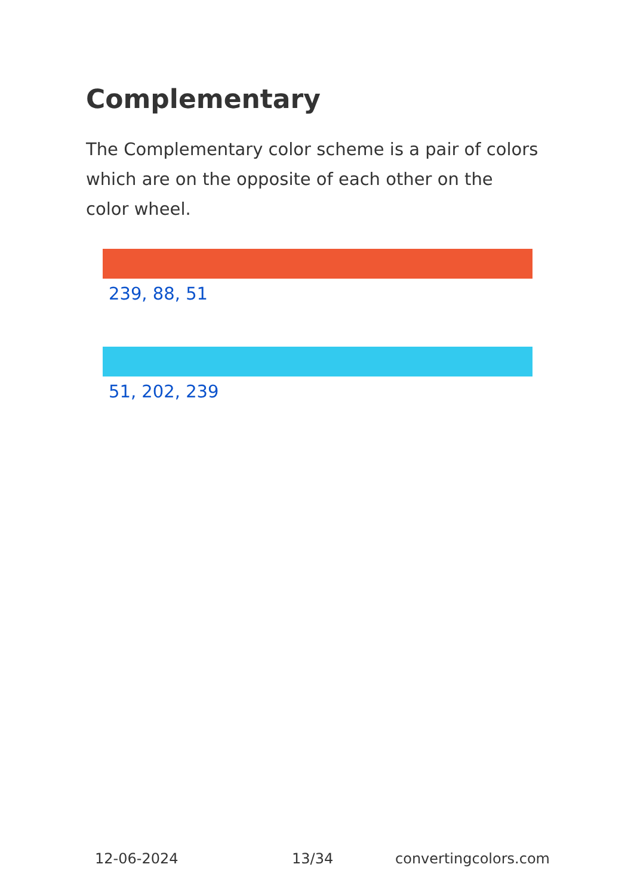Complementary
The Complementary color scheme is a pair of colors which are on the opposite of each other on the color wheel.
239, 88, 51
51, 202, 239
12-06-2024 13/34 convertingcolors.com